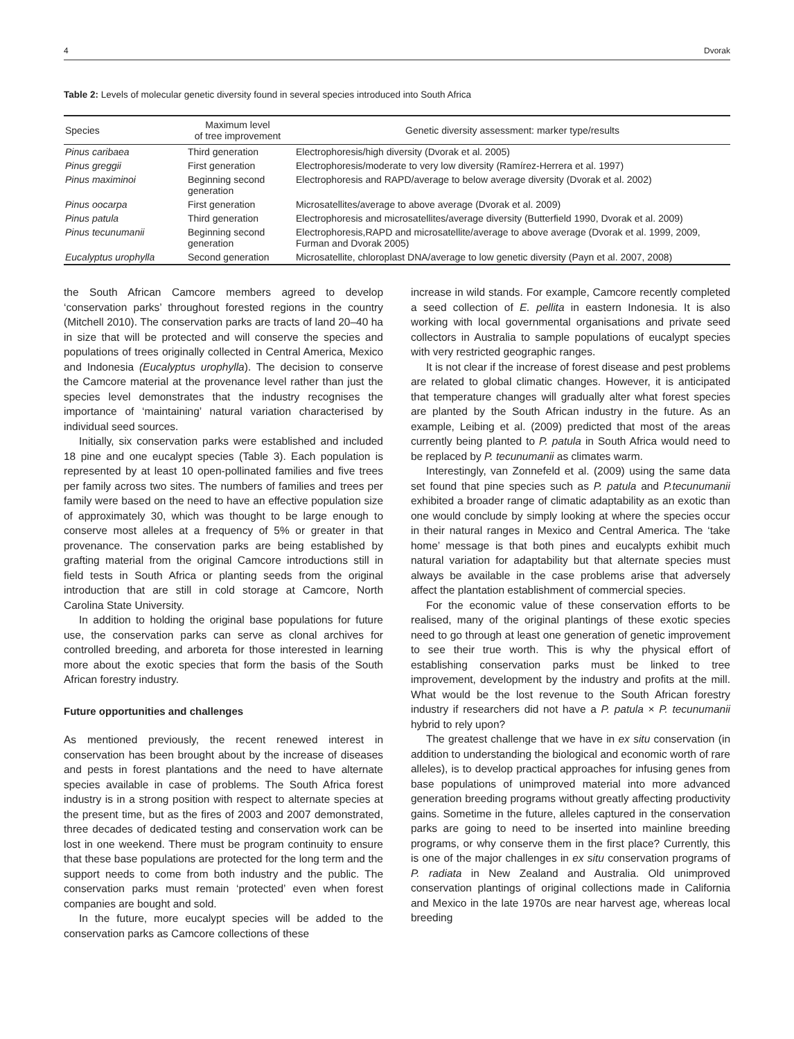4 Dvorak
Table 2: Levels of molecular genetic diversity found in several species introduced into South Africa
| Species | Maximum level of tree improvement | Genetic diversity assessment: marker type/results |
| --- | --- | --- |
| Pinus caribaea | Third generation | Electrophoresis/high diversity (Dvorak et al. 2005) |
| Pinus greggii | First generation | Electrophoresis/moderate to very low diversity (Ramírez-Herrera et al. 1997) |
| Pinus maximinoi | Beginning second generation | Electrophoresis and RAPD/average to below average diversity (Dvorak et al. 2002) |
| Pinus oocarpa | First generation | Microsatellites/average to above average (Dvorak et al. 2009) |
| Pinus patula | Third generation | Electrophoresis and microsatellites/average diversity (Butterfield 1990, Dvorak et al. 2009) |
| Pinus tecunumanii | Beginning second generation | Electrophoresis,RAPD and microsatellite/average to above average (Dvorak et al. 1999, 2009, Furman and Dvorak 2005) |
| Eucalyptus urophylla | Second generation | Microsatellite, chloroplast DNA/average to low genetic diversity (Payn et al. 2007, 2008) |
the South African Camcore members agreed to develop ‘conservation parks’ throughout forested regions in the country (Mitchell 2010). The conservation parks are tracts of land 20–40 ha in size that will be protected and will conserve the species and populations of trees originally collected in Central America, Mexico and Indonesia (Eucalyptus urophylla). The decision to conserve the Camcore material at the provenance level rather than just the species level demonstrates that the industry recognises the importance of ‘maintaining’ natural variation characterised by individual seed sources.
Initially, six conservation parks were established and included 18 pine and one eucalypt species (Table 3). Each population is represented by at least 10 open-pollinated families and five trees per family across two sites. The numbers of families and trees per family were based on the need to have an effective population size of approximately 30, which was thought to be large enough to conserve most alleles at a frequency of 5% or greater in that provenance. The conservation parks are being established by grafting material from the original Camcore introductions still in field tests in South Africa or planting seeds from the original introduction that are still in cold storage at Camcore, North Carolina State University.
In addition to holding the original base populations for future use, the conservation parks can serve as clonal archives for controlled breeding, and arboreta for those interested in learning more about the exotic species that form the basis of the South African forestry industry.
Future opportunities and challenges
As mentioned previously, the recent renewed interest in conservation has been brought about by the increase of diseases and pests in forest plantations and the need to have alternate species available in case of problems. The South Africa forest industry is in a strong position with respect to alternate species at the present time, but as the fires of 2003 and 2007 demonstrated, three decades of dedicated testing and conservation work can be lost in one weekend. There must be program continuity to ensure that these base populations are protected for the long term and the support needs to come from both industry and the public. The conservation parks must remain ‘protected’ even when forest companies are bought and sold.
In the future, more eucalypt species will be added to the conservation parks as Camcore collections of these
increase in wild stands. For example, Camcore recently completed a seed collection of E. pellita in eastern Indonesia. It is also working with local governmental organisations and private seed collectors in Australia to sample populations of eucalypt species with very restricted geographic ranges.
It is not clear if the increase of forest disease and pest problems are related to global climatic changes. However, it is anticipated that temperature changes will gradually alter what forest species are planted by the South African industry in the future. As an example, Leibing et al. (2009) predicted that most of the areas currently being planted to P. patula in South Africa would need to be replaced by P. tecunumanii as climates warm.
Interestingly, van Zonnefeld et al. (2009) using the same data set found that pine species such as P. patula and P.tecunumanii exhibited a broader range of climatic adaptability as an exotic than one would conclude by simply looking at where the species occur in their natural ranges in Mexico and Central America. The ‘take home’ message is that both pines and eucalypts exhibit much natural variation for adaptability but that alternate species must always be available in the case problems arise that adversely affect the plantation establishment of commercial species.
For the economic value of these conservation efforts to be realised, many of the original plantings of these exotic species need to go through at least one generation of genetic improvement to see their true worth. This is why the physical effort of establishing conservation parks must be linked to tree improvement, development by the industry and profits at the mill. What would be the lost revenue to the South African forestry industry if researchers did not have a P. patula × P. tecunumanii hybrid to rely upon?
The greatest challenge that we have in ex situ conservation (in addition to understanding the biological and economic worth of rare alleles), is to develop practical approaches for infusing genes from base populations of unimproved material into more advanced generation breeding programs without greatly affecting productivity gains. Sometime in the future, alleles captured in the conservation parks are going to need to be inserted into mainline breeding programs, or why conserve them in the first place? Currently, this is one of the major challenges in ex situ conservation programs of P. radiata in New Zealand and Australia. Old unimproved conservation plantings of original collections made in California and Mexico in the late 1970s are near harvest age, whereas local breeding